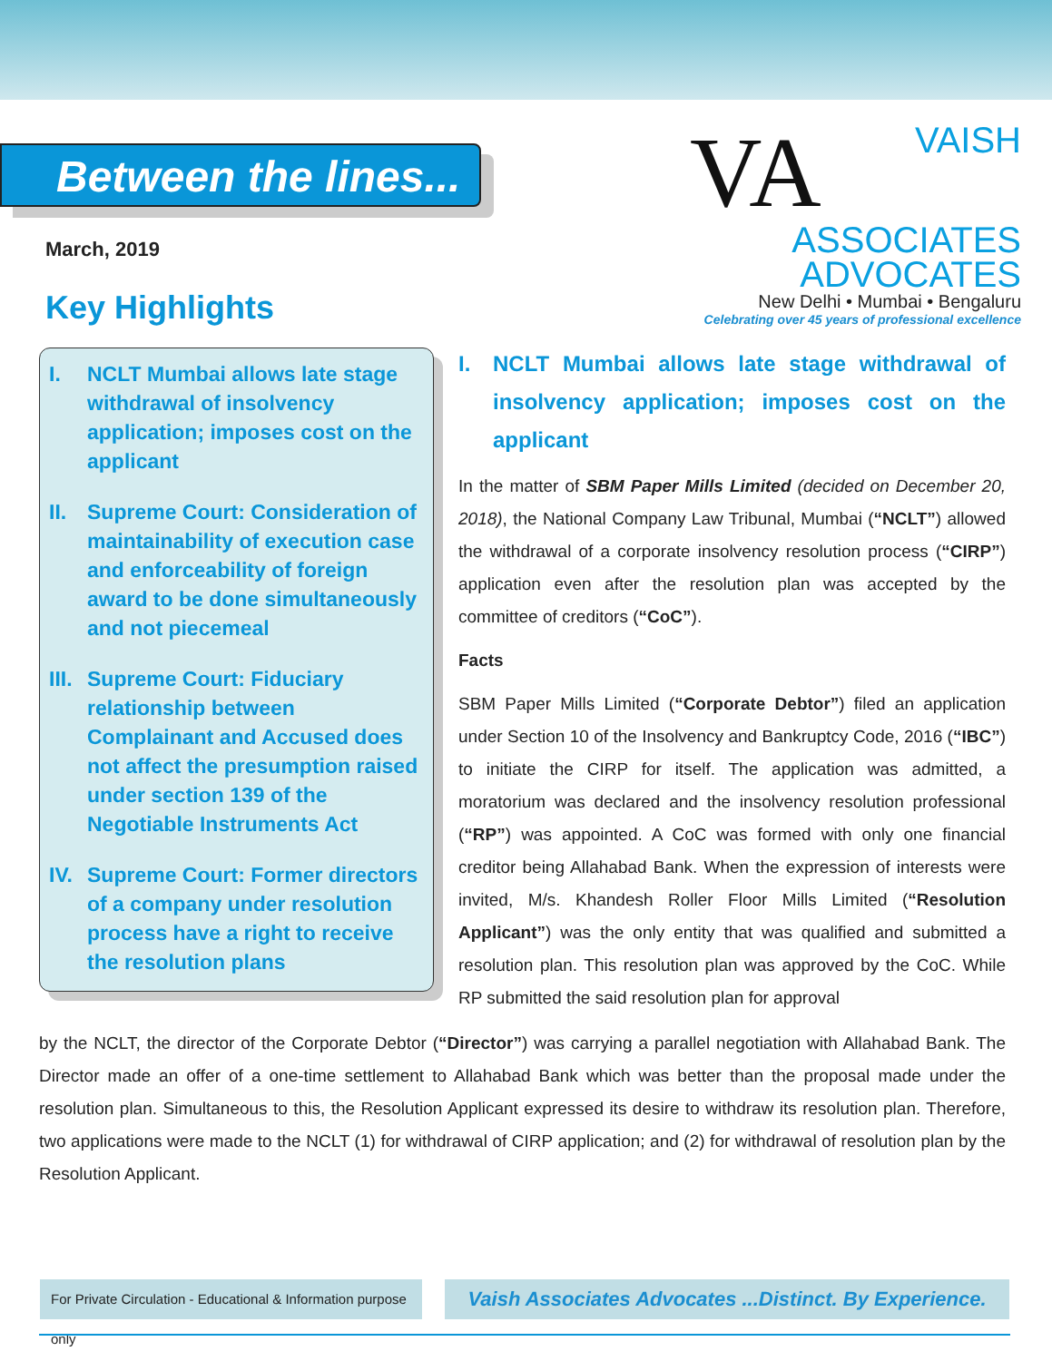Between the lines...
VA
VAISH
ASSOCIATES
ADVOCATES
New Delhi • Mumbai • Bengaluru
Celebrating over 45 years of professional excellence
March, 2019
Key Highlights
I. NCLT Mumbai allows late stage withdrawal of insolvency application; imposes cost on the applicant
II. Supreme Court: Consideration of maintainability of execution case and enforceability of foreign award to be done simultaneously and not piecemeal
III. Supreme Court: Fiduciary relationship between Complainant and Accused does not affect the presumption raised under section 139 of the Negotiable Instruments Act
IV. Supreme Court: Former directors of a company under resolution process have a right to receive the resolution plans
I. NCLT Mumbai allows late stage withdrawal of insolvency application; imposes cost on the applicant
In the matter of SBM Paper Mills Limited (decided on December 20, 2018), the National Company Law Tribunal, Mumbai (“NCLT”) allowed the withdrawal of a corporate insolvency resolution process (“CIRP”) application even after the resolution plan was accepted by the committee of creditors (“CoC”).
Facts
SBM Paper Mills Limited (“Corporate Debtor”) filed an application under Section 10 of the Insolvency and Bankruptcy Code, 2016 (“IBC”) to initiate the CIRP for itself. The application was admitted, a moratorium was declared and the insolvency resolution professional (“RP”) was appointed. A CoC was formed with only one financial creditor being Allahabad Bank. When the expression of interests were invited, M/s. Khandesh Roller Floor Mills Limited (“Resolution Applicant”) was the only entity that was qualified and submitted a resolution plan. This resolution plan was approved by the CoC. While RP submitted the said resolution plan for approval
by the NCLT, the director of the Corporate Debtor (“Director”) was carrying a parallel negotiation with Allahabad Bank. The Director made an offer of a one-time settlement to Allahabad Bank which was better than the proposal made under the resolution plan. Simultaneous to this, the Resolution Applicant expressed its desire to withdraw its resolution plan. Therefore, two applications were made to the NCLT (1) for withdrawal of CIRP application; and (2) for withdrawal of resolution plan by the Resolution Applicant.
For Private Circulation - Educational & Information purpose only
Vaish Associates Advocates ...Distinct. By Experience.